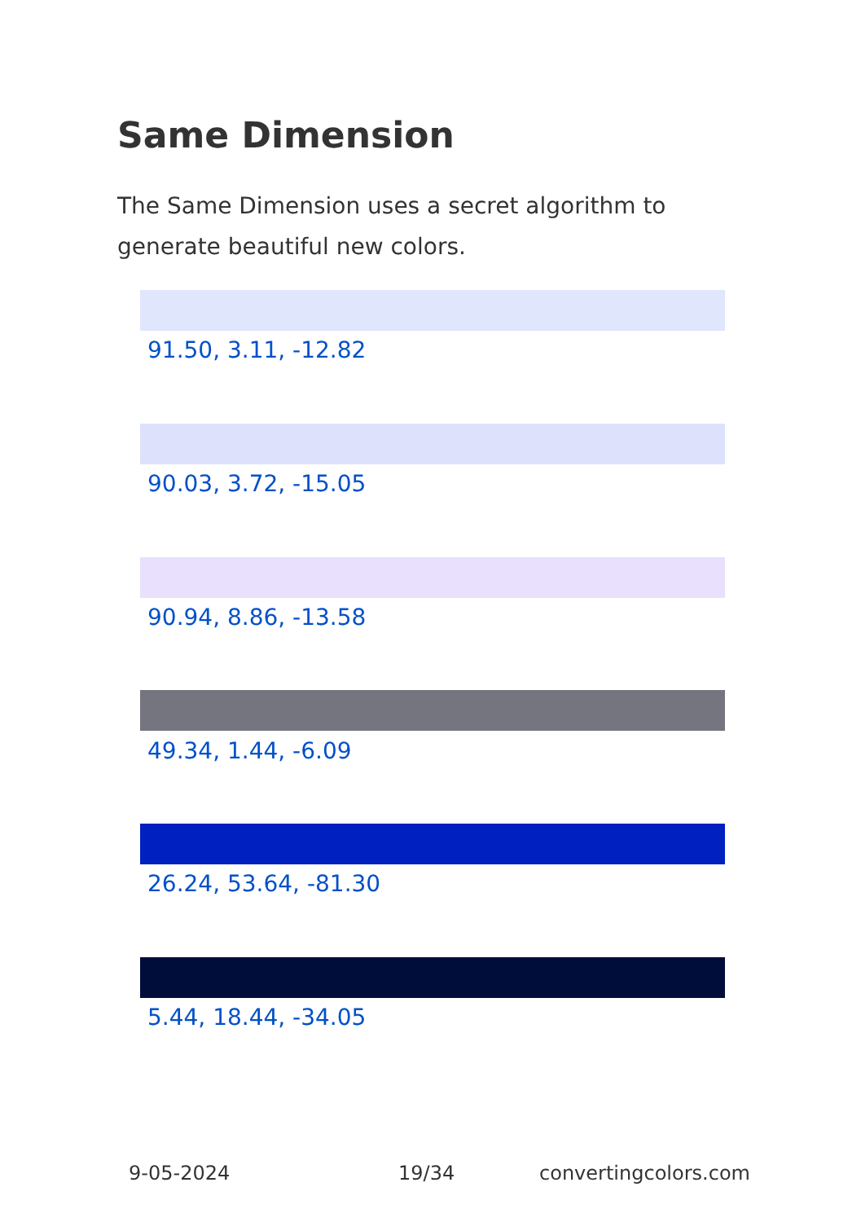Same Dimension
The Same Dimension uses a secret algorithm to generate beautiful new colors.
91.50, 3.11, -12.82
90.03, 3.72, -15.05
90.94, 8.86, -13.58
49.34, 1.44, -6.09
26.24, 53.64, -81.30
5.44, 18.44, -34.05
9-05-2024 19/34 convertingcolors.com